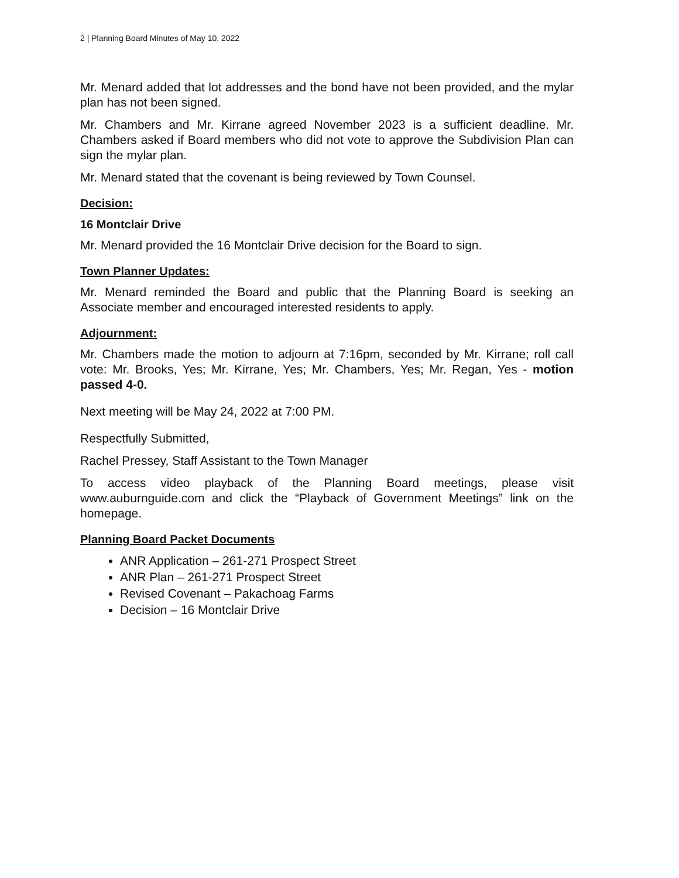2 | Planning Board Minutes of May 10, 2022
Mr. Menard added that lot addresses and the bond have not been provided, and the mylar plan has not been signed.
Mr. Chambers and Mr. Kirrane agreed November 2023 is a sufficient deadline. Mr. Chambers asked if Board members who did not vote to approve the Subdivision Plan can sign the mylar plan.
Mr. Menard stated that the covenant is being reviewed by Town Counsel.
Decision:
16 Montclair Drive
Mr. Menard provided the 16 Montclair Drive decision for the Board to sign.
Town Planner Updates:
Mr. Menard reminded the Board and public that the Planning Board is seeking an Associate member and encouraged interested residents to apply.
Adjournment:
Mr. Chambers made the motion to adjourn at 7:16pm, seconded by Mr. Kirrane; roll call vote: Mr. Brooks, Yes; Mr. Kirrane, Yes; Mr. Chambers, Yes; Mr. Regan, Yes - motion passed 4-0.
Next meeting will be May 24, 2022 at 7:00 PM.
Respectfully Submitted,
Rachel Pressey, Staff Assistant to the Town Manager
To access video playback of the Planning Board meetings, please visit www.auburnguide.com and click the “Playback of Government Meetings” link on the homepage.
Planning Board Packet Documents
ANR Application – 261-271 Prospect Street
ANR Plan – 261-271 Prospect Street
Revised Covenant – Pakachoag Farms
Decision – 16 Montclair Drive